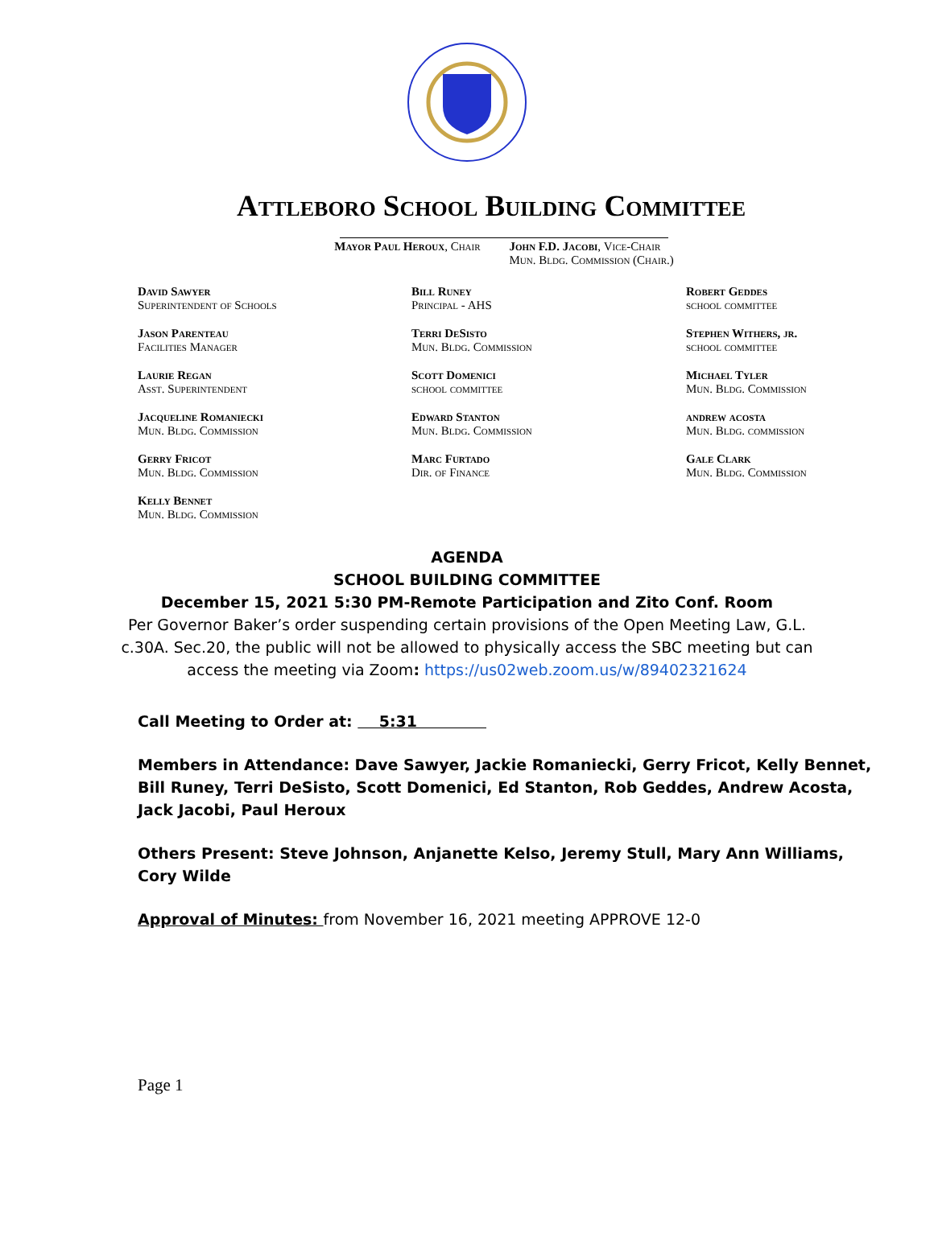Attleboro School Building Committee
Mayor Paul Heroux, Chair John F.D. Jacobi, Vice-Chair
Mun. Bldg. Commission (Chair.)
David Sawyer
Superintendent of Schools
Bill Runey
Principal - AHS
Robert Geddes
school committee
Jason Parenteau
Facilities Manager
Terri DeSisto
Mun. Bldg. Commission
Stephen Withers, jr.
school committee
Laurie Regan
Asst. Superintendent
Scott Domenici
school committee
Michael Tyler
Mun. Bldg. Commission
Jacqueline Romaniecki
Mun. Bldg. Commission
Edward Stanton
Mun. Bldg. Commission
andrew acosta
Mun. Bldg. commission
Gerry Fricot
Mun. Bldg. Commission
Marc Furtado
Dir. of Finance
Gale Clark
Mun. Bldg. Commission
Kelly Bennet
Mun. Bldg. Commission
AGENDA
SCHOOL BUILDING COMMITTEE
December 15, 2021 5:30 PM-Remote Participation and Zito Conf. Room
Per Governor Baker’s order suspending certain provisions of the Open Meeting Law, G.L.
c.30A. Sec.20, the public will not be allowed to physically access the SBC meeting but can
access the meeting via Zoom: https://us02web.zoom.us/w/89402321624
Call Meeting to Order at: 5:31
Members in Attendance: Dave Sawyer, Jackie Romaniecki, Gerry Fricot, Kelly Bennet, Bill Runey, Terri DeSisto, Scott Domenici, Ed Stanton, Rob Geddes, Andrew Acosta, Jack Jacobi, Paul Heroux
Others Present: Steve Johnson, Anjanette Kelso, Jeremy Stull, Mary Ann Williams, Cory Wilde
Approval of Minutes: from November 16, 2021 meeting APPROVE 12-0
Page 1